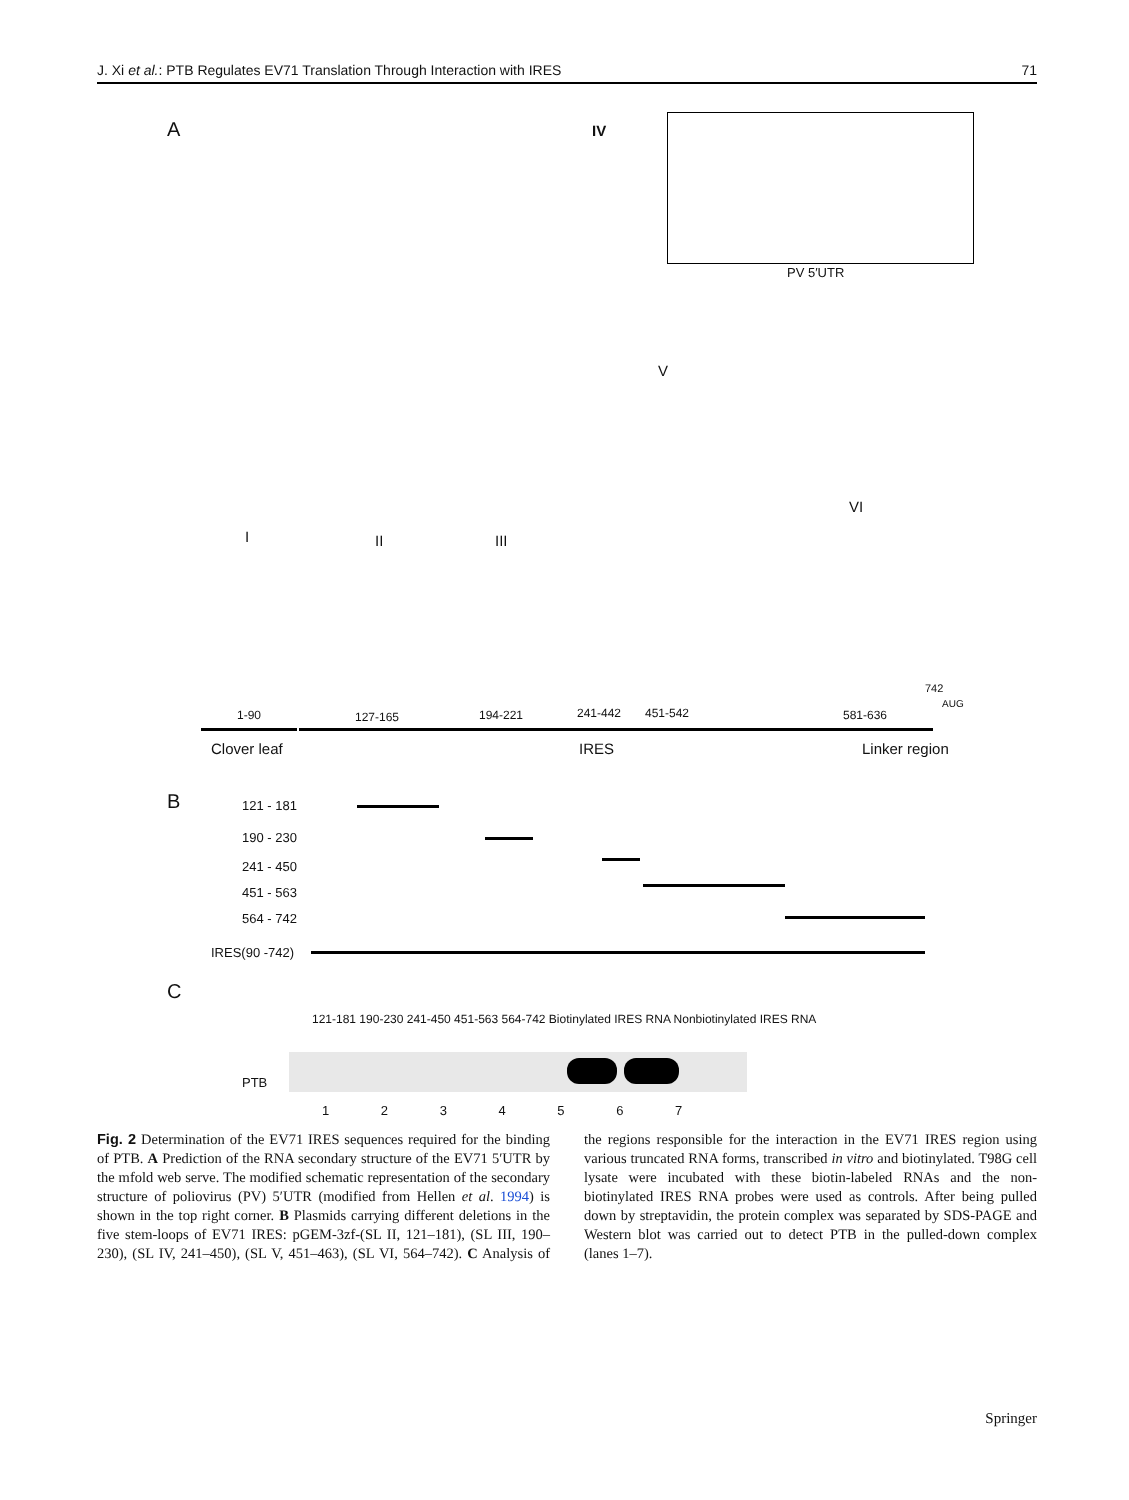J. Xi et al.: PTB Regulates EV71 Translation Through Interaction with IRES 71
A IV
PV 5′UTR
I II III
V
VI
1-90 127-165 194-221 241-442 451-542 581-636
742
AUG
Clover leaf IRES Linker region
B 121 - 181
190 - 230
241 - 450
451 - 563
564 - 742
IRES(90 -742)
C
121-181 190-230 241-450 451-563 564-742 Biotinylated IRES RNA Nonbiotinylated IRES RNA
PTB
1 2 3 4 5 6 7
Fig. 2 Determination of the EV71 IRES sequences required for the binding of PTB. A Prediction of the RNA secondary structure of the EV71 5′UTR by the mfold web serve. The modified schematic representation of the secondary structure of poliovirus (PV) 5′UTR (modified from Hellen et al. 1994) is shown in the top right corner. B Plasmids carrying different deletions in the five stem-loops of EV71 IRES: pGEM-3zf-(SL II, 121–181), (SL III, 190–230), (SL IV, 241–450), (SL V, 451–463), (SL VI, 564–742). C Analysis of the regions responsible for the interaction in the EV71 IRES region using various truncated RNA forms, transcribed in vitro and biotinylated. T98G cell lysate were incubated with these biotin-labeled RNAs and the non-biotinylated IRES RNA probes were used as controls. After being pulled down by streptavidin, the protein complex was separated by SDS-PAGE and Western blot was carried out to detect PTB in the pulled-down complex (lanes 1–7).
Springer